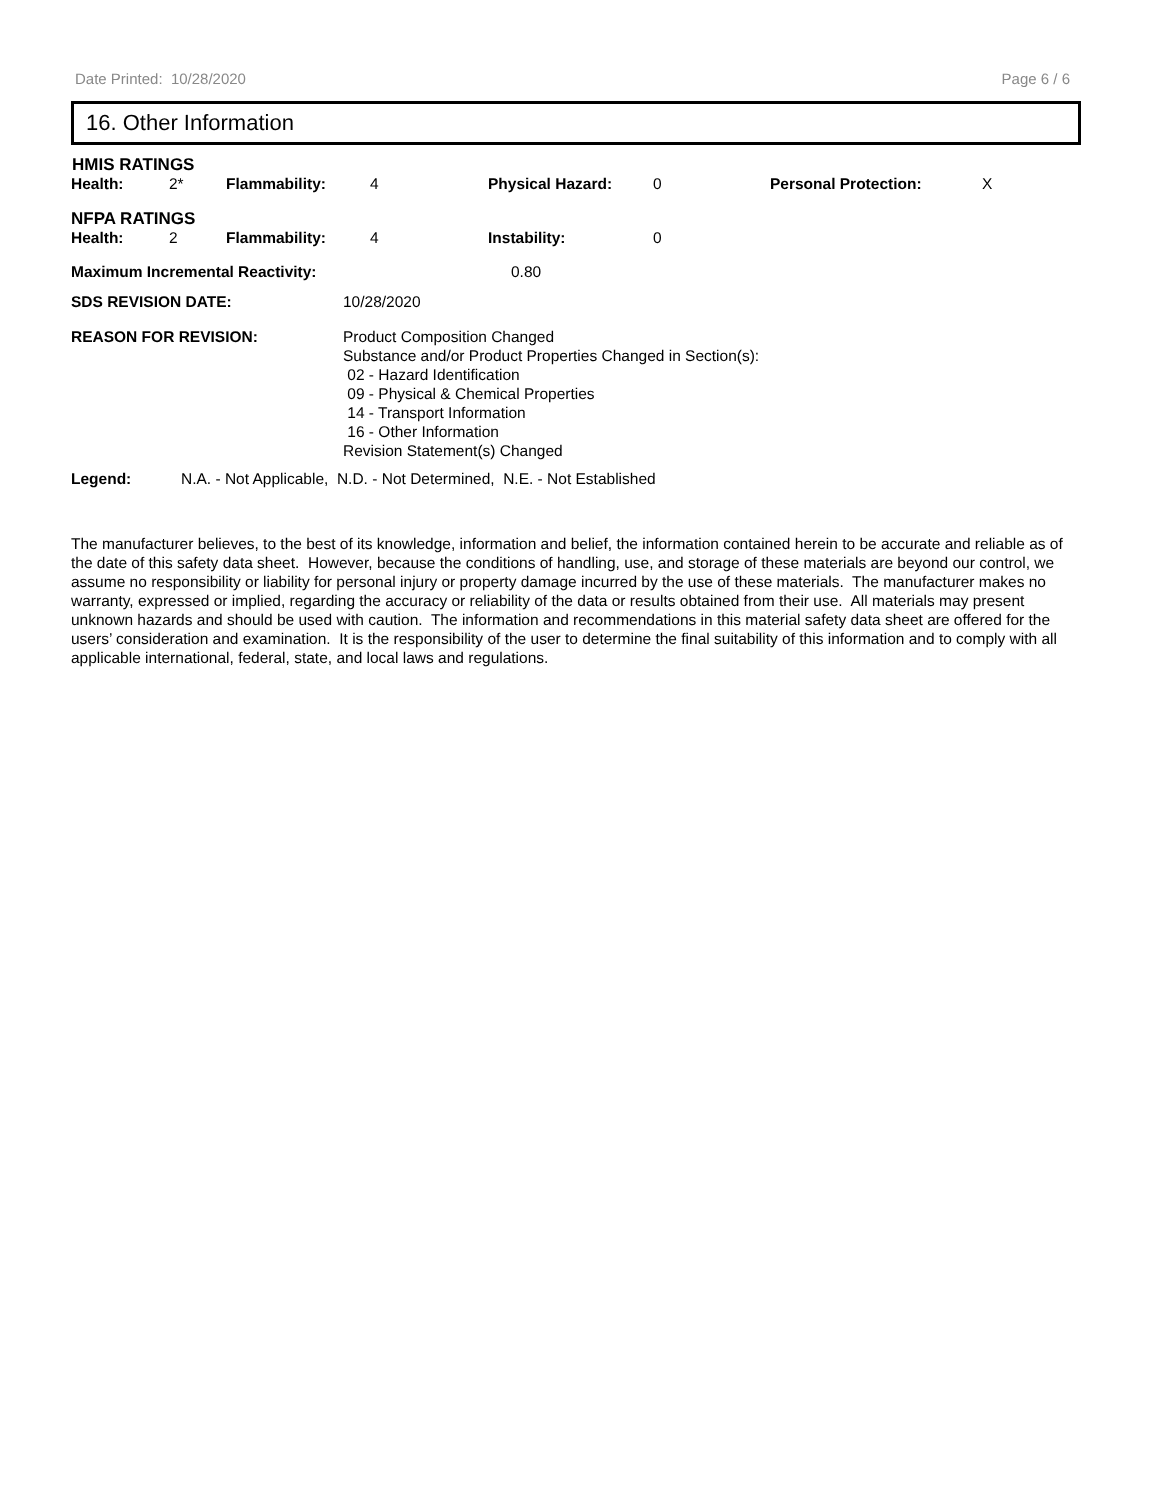Date Printed: 10/28/2020 Page 6 / 6
16. Other Information
HMIS RATINGS
Health: 2* Flammability: 4 Physical Hazard: 0 Personal Protection: X
NFPA RATINGS
Health: 2 Flammability: 4 Instability: 0
Maximum Incremental Reactivity: 0.80
SDS REVISION DATE: 10/28/2020
REASON FOR REVISION: Product Composition Changed
Substance and/or Product Properties Changed in Section(s):
02 - Hazard Identification
09 - Physical & Chemical Properties
14 - Transport Information
16 - Other Information
Revision Statement(s) Changed
Legend: N.A. - Not Applicable, N.D. - Not Determined, N.E. - Not Established
The manufacturer believes, to the best of its knowledge, information and belief, the information contained herein to be accurate and reliable as of the date of this safety data sheet. However, because the conditions of handling, use, and storage of these materials are beyond our control, we assume no responsibility or liability for personal injury or property damage incurred by the use of these materials. The manufacturer makes no warranty, expressed or implied, regarding the accuracy or reliability of the data or results obtained from their use. All materials may present unknown hazards and should be used with caution. The information and recommendations in this material safety data sheet are offered for the users’ consideration and examination. It is the responsibility of the user to determine the final suitability of this information and to comply with all applicable international, federal, state, and local laws and regulations.